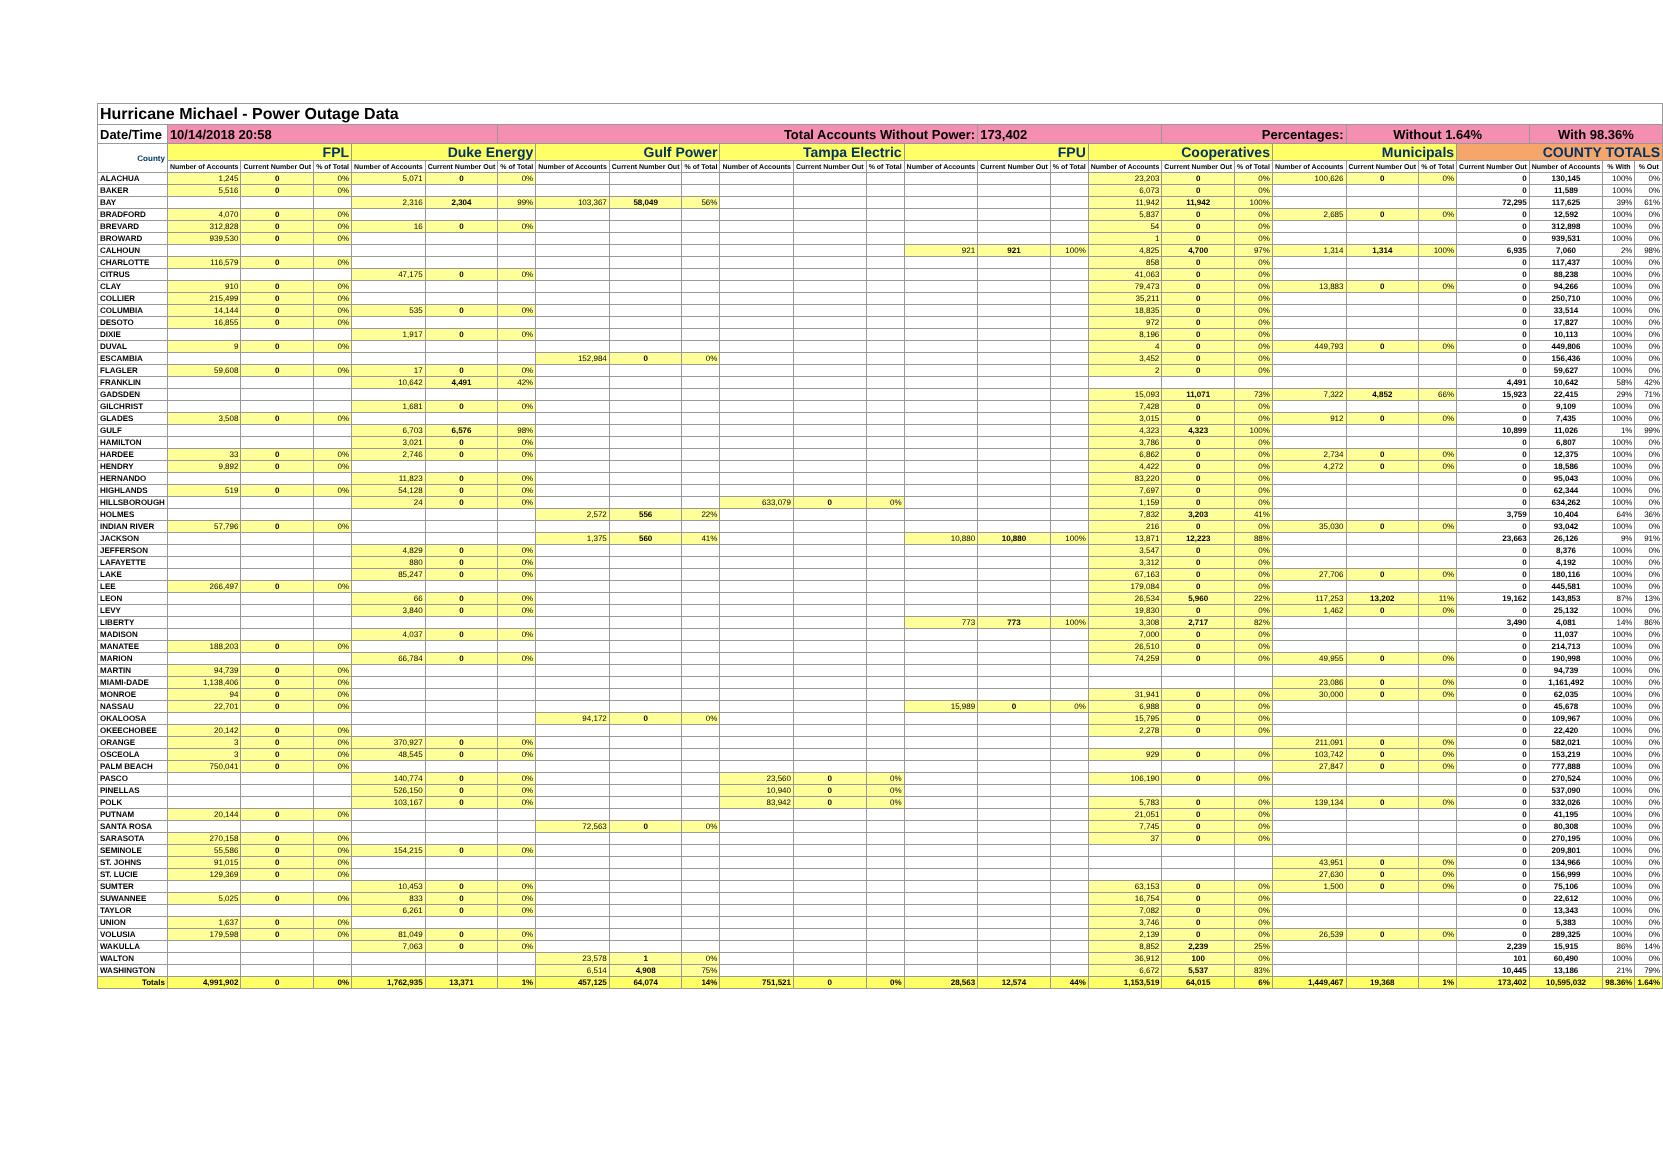| Hurricane Michael - Power Outage Data | | | | | | | | | | | | | | | | | | | | | | | | | |
| Date/Time | 10/14/2018 20:58 | | | | | Total Accounts Without Power: | | | | | | | | 173,402 | | | Percentages: | | | Without 1.64% | | | With 98.36% | | |
| County | FPL | | | Duke Energy | | | Gulf Power | | | Tampa Electric | | | FPU | | | Cooperatives | | | Municipals | | | COUNTY TOTALS | | | |
| | Number of Accounts | Current Number Out | % of Total | Number of Accounts | Current Number Out | % of Total | Number of Accounts | Current Number Out | % of Total | Number of Accounts | Current Number Out | % of Total | Number of Accounts | Current Number Out | % of Total | Number of Accounts | Current Number Out | % of Total | Number of Accounts | Current Number Out | % of Total | Current Number Out | Number of Accounts | % With | % Out |
| ALACHUA | 1,245 | 0 | 0% | 5,071 | 0 | 0% | | | | | | | | | | 23,203 | 0 | 0% | 100,626 | 0 | 0% | 0 | 130,145 | 100% | 0% |
| BAKER | 5,516 | 0 | 0% | | | | | | | | | | | | | 6,073 | 0 | 0% | | | | 0 | 11,589 | 100% | 0% |
| BAY | | | | 2,316 | 2,304 | 99% | 103,367 | 58,049 | 56% | | | | | | | 11,942 | 11,942 | 100% | | | | 72,295 | 117,625 | 39% | 61% |
| BRADFORD | 4,070 | 0 | 0% | | | | | | | | | | | | | 5,837 | 0 | 0% | 2,685 | 0 | 0% | 0 | 12,592 | 100% | 0% |
| BREVARD | 312,828 | 0 | 0% | 16 | 0 | 0% | | | | | | | | | | 54 | 0 | 0% | | | | 0 | 312,898 | 100% | 0% |
| BROWARD | 939,530 | 0 | 0% | | | | | | | | | | | | | 1 | 0 | 0% | | | | 0 | 939,531 | 100% | 0% |
| CALHOUN | | | | | | | | | | | | | 921 | 921 | 100% | 4,825 | 4,700 | 97% | 1,314 | 1,314 | 100% | 6,935 | 7,060 | 2% | 98% |
| CHARLOTTE | 116,579 | 0 | 0% | | | | | | | | | | | | | 858 | 0 | 0% | | | | 0 | 117,437 | 100% | 0% |
| CITRUS | | | | 47,175 | 0 | 0% | | | | | | | | | | 41,063 | 0 | 0% | | | | 0 | 88,238 | 100% | 0% |
| CLAY | 910 | 0 | 0% | | | | | | | | | | | | | 79,473 | 0 | 0% | 13,883 | 0 | 0% | 0 | 94,266 | 100% | 0% |
| COLLIER | 215,499 | 0 | 0% | | | | | | | | | | | | | 35,211 | 0 | 0% | | | | 0 | 250,710 | 100% | 0% |
| COLUMBIA | 14,144 | 0 | 0% | 535 | 0 | 0% | | | | | | | | | | 18,835 | 0 | 0% | | | | 0 | 33,514 | 100% | 0% |
| DESOTO | 16,855 | 0 | 0% | | | | | | | | | | | | | 972 | 0 | 0% | | | | 0 | 17,827 | 100% | 0% |
| DIXIE | | | | 1,917 | 0 | 0% | | | | | | | | | | 8,196 | 0 | 0% | | | | 0 | 10,113 | 100% | 0% |
| DUVAL | 9 | 0 | 0% | | | | | | | | | | | | | 4 | 0 | 0% | 449,793 | 0 | 0% | 0 | 449,806 | 100% | 0% |
| ESCAMBIA | | | | | | | 152,984 | 0 | 0% | | | | | | | 3,452 | 0 | 0% | | | | 0 | 156,436 | 100% | 0% |
| FLAGLER | 59,608 | 0 | 0% | 17 | 0 | 0% | | | | | | | | | | 2 | 0 | 0% | | | | 0 | 59,627 | 100% | 0% |
| FRANKLIN | | | | 10,642 | 4,491 | 42% | | | | | | | | | | | | | | | | 4,491 | 10,642 | 58% | 42% |
| GADSDEN | | | | | | | | | | | | | | | | 15,093 | 11,071 | 73% | 7,322 | 4,852 | 66% | 15,923 | 22,415 | 29% | 71% |
| GILCHRIST | | | | 1,681 | 0 | 0% | | | | | | | | | | 7,428 | 0 | 0% | | | | 0 | 9,109 | 100% | 0% |
| GLADES | 3,508 | 0 | 0% | | | | | | | | | | | | | 3,015 | 0 | 0% | 912 | 0 | 0% | 0 | 7,435 | 100% | 0% |
| GULF | | | | 6,703 | 6,576 | 98% | | | | | | | | | | 4,323 | 4,323 | 100% | | | | 10,899 | 11,026 | 1% | 99% |
| HAMILTON | | | | 3,021 | 0 | 0% | | | | | | | | | | 3,786 | 0 | 0% | | | | 0 | 6,807 | 100% | 0% |
| HARDEE | 33 | 0 | 0% | 2,746 | 0 | 0% | | | | | | | | | | 6,862 | 0 | 0% | 2,734 | 0 | 0% | 0 | 12,375 | 100% | 0% |
| HENDRY | 9,892 | 0 | 0% | | | | | | | | | | | | | 4,422 | 0 | 0% | 4,272 | 0 | 0% | 0 | 18,586 | 100% | 0% |
| HERNANDO | | | | 11,823 | 0 | 0% | | | | | | | | | | 83,220 | 0 | 0% | | | | 0 | 95,043 | 100% | 0% |
| HIGHLANDS | 519 | 0 | 0% | 54,128 | 0 | 0% | | | | | | | | | | 7,697 | 0 | 0% | | | | 0 | 62,344 | 100% | 0% |
| HILLSBOROUGH | | | | 24 | 0 | 0% | | | | 633,079 | 0 | 0% | | | | 1,159 | 0 | 0% | | | | 0 | 634,262 | 100% | 0% |
| HOLMES | | | | | | | 2,572 | 556 | 22% | | | | | | | 7,832 | 3,203 | 41% | | | | 3,759 | 10,404 | 64% | 36% |
| INDIAN RIVER | 57,796 | 0 | 0% | | | | | | | | | | | | | 216 | 0 | 0% | 35,030 | 0 | 0% | 0 | 93,042 | 100% | 0% |
| JACKSON | | | | | | | 1,375 | 560 | 41% | | | | 10,880 | 10,880 | 100% | 13,871 | 12,223 | 88% | | | | 23,663 | 26,126 | 9% | 91% |
| JEFFERSON | | | | 4,829 | 0 | 0% | | | | | | | | | | 3,547 | 0 | 0% | | | | 0 | 8,376 | 100% | 0% |
| LAFAYETTE | | | | 880 | 0 | 0% | | | | | | | | | | 3,312 | 0 | 0% | | | | 0 | 4,192 | 100% | 0% |
| LAKE | | | | 85,247 | 0 | 0% | | | | | | | | | | 67,163 | 0 | 0% | 27,706 | 0 | 0% | 0 | 180,116 | 100% | 0% |
| LEE | 266,497 | 0 | 0% | | | | | | | | | | | | | 179,084 | 0 | 0% | | | | 0 | 445,581 | 100% | 0% |
| LEON | | | | 66 | 0 | 0% | | | | | | | | | | 26,534 | 5,960 | 22% | 117,253 | 13,202 | 11% | 19,162 | 143,853 | 87% | 13% |
| LEVY | | | | 3,840 | 0 | 0% | | | | | | | | | | 19,830 | 0 | 0% | 1,462 | 0 | 0% | 0 | 25,132 | 100% | 0% |
| LIBERTY | | | | | | | | | | | | | 773 | 773 | 100% | 3,308 | 2,717 | 82% | | | | 3,490 | 4,081 | 14% | 86% |
| MADISON | | | | 4,037 | 0 | 0% | | | | | | | | | | 7,000 | 0 | 0% | | | | 0 | 11,037 | 100% | 0% |
| MANATEE | 188,203 | 0 | 0% | | | | | | | | | | | | | 26,510 | 0 | 0% | | | | 0 | 214,713 | 100% | 0% |
| MARION | | | | 66,784 | 0 | 0% | | | | | | | | | | 74,259 | 0 | 0% | 49,955 | 0 | 0% | 0 | 190,998 | 100% | 0% |
| MARTIN | 94,739 | 0 | 0% | | | | | | | | | | | | | | | | | | | 0 | 94,739 | 100% | 0% |
| MIAMI-DADE | 1,138,406 | 0 | 0% | | | | | | | | | | | | | | | | 23,086 | 0 | 0% | 0 | 1,161,492 | 100% | 0% |
| MONROE | 94 | 0 | 0% | | | | | | | | | | | | | 31,941 | 0 | 0% | 30,000 | 0 | 0% | 0 | 62,035 | 100% | 0% |
| NASSAU | 22,701 | 0 | 0% | | | | | | | | | | 15,989 | 0 | 0% | 6,988 | 0 | 0% | | | | 0 | 45,678 | 100% | 0% |
| OKALOOSA | | | | | | | 94,172 | 0 | 0% | | | | | | | 15,795 | 0 | 0% | | | | 0 | 109,967 | 100% | 0% |
| OKEECHOBEE | 20,142 | 0 | 0% | | | | | | | | | | | | | 2,278 | 0 | 0% | | | | 0 | 22,420 | 100% | 0% |
| ORANGE | 3 | 0 | 0% | 370,927 | 0 | 0% | | | | | | | | | | | | | 211,091 | 0 | 0% | 0 | 582,021 | 100% | 0% |
| OSCEOLA | 3 | 0 | 0% | 48,545 | 0 | 0% | | | | | | | | | | 929 | 0 | 0% | 103,742 | 0 | 0% | 0 | 153,219 | 100% | 0% |
| PALM BEACH | 750,041 | 0 | 0% | | | | | | | | | | | | | | | | 27,847 | 0 | 0% | 0 | 777,888 | 100% | 0% |
| PASCO | | | | 140,774 | 0 | 0% | | | | 23,560 | 0 | 0% | | | | 106,190 | 0 | 0% | | | | 0 | 270,524 | 100% | 0% |
| PINELLAS | | | | 526,150 | 0 | 0% | | | | 10,940 | 0 | 0% | | | | | | | | | | 0 | 537,090 | 100% | 0% |
| POLK | | | | 103,167 | 0 | 0% | | | | 83,942 | 0 | 0% | | | | 5,783 | 0 | 0% | 139,134 | 0 | 0% | 0 | 332,026 | 100% | 0% |
| PUTNAM | 20,144 | 0 | 0% | | | | | | | | | | | | | 21,051 | 0 | 0% | | | | 0 | 41,195 | 100% | 0% |
| SANTA ROSA | | | | | | | 72,563 | 0 | 0% | | | | | | | 7,745 | 0 | 0% | | | | 0 | 80,308 | 100% | 0% |
| SARASOTA | 270,158 | 0 | 0% | | | | | | | | | | | | | 37 | 0 | 0% | | | | 0 | 270,195 | 100% | 0% |
| SEMINOLE | 55,586 | 0 | 0% | 154,215 | 0 | 0% | | | | | | | | | | | | | | | | 0 | 209,801 | 100% | 0% |
| ST. JOHNS | 91,015 | 0 | 0% | | | | | | | | | | | | | | | | 43,951 | 0 | 0% | 0 | 134,966 | 100% | 0% |
| ST. LUCIE | 129,369 | 0 | 0% | | | | | | | | | | | | | | | | 27,630 | 0 | 0% | 0 | 156,999 | 100% | 0% |
| SUMTER | | | | 10,453 | 0 | 0% | | | | | | | | | | 63,153 | 0 | 0% | 1,500 | 0 | 0% | 0 | 75,106 | 100% | 0% |
| SUWANNEE | 5,025 | 0 | 0% | 833 | 0 | 0% | | | | | | | | | | 16,754 | 0 | 0% | | | | 0 | 22,612 | 100% | 0% |
| TAYLOR | | | | 6,261 | 0 | 0% | | | | | | | | | | 7,082 | 0 | 0% | | | | 0 | 13,343 | 100% | 0% |
| UNION | 1,637 | 0 | 0% | | | | | | | | | | | | | 3,746 | 0 | 0% | | | | 0 | 5,383 | 100% | 0% |
| VOLUSIA | 179,598 | 0 | 0% | 81,049 | 0 | 0% | | | | | | | | | | 2,139 | 0 | 0% | 26,539 | 0 | 0% | 0 | 289,325 | 100% | 0% |
| WAKULLA | | | | 7,063 | 0 | 0% | | | | | | | | | | 8,852 | 2,239 | 25% | | | | 2,239 | 15,915 | 86% | 14% |
| WALTON | | | | | | | 23,578 | 1 | 0% | | | | | | | 36,912 | 100 | 0% | | | | 101 | 60,490 | 100% | 0% |
| WASHINGTON | | | | | | | 6,514 | 4,908 | 75% | | | | | | | 6,672 | 5,537 | 83% | | | | 10,445 | 13,186 | 21% | 79% |
| Totals | 4,991,902 | 0 | 0% | 1,762,935 | 13,371 | 1% | 457,125 | 64,074 | 14% | 751,521 | 0 | 0% | 28,563 | 12,574 | 44% | 1,153,519 | 64,015 | 6% | 1,449,467 | 19,368 | 1% | 173,402 | 10,595,032 | 98.36% | 1.64% |